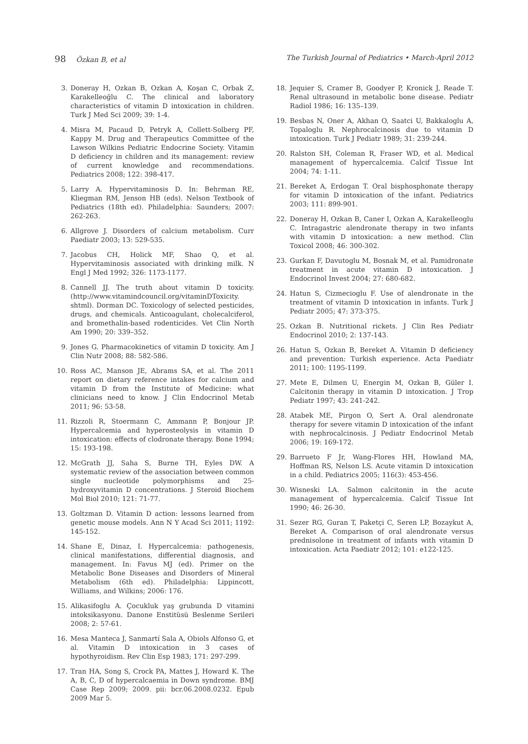98 Özkan B, et al The Turkish Journal of Pediatrics • March-April 2012
3. Doneray H, Ozkan B, Ozkan A, Koşan C, Orbak Z, Karakelleoğlu C. The clinical and laboratory characteristics of vitamin D intoxication in children. Turk J Med Sci 2009; 39: 1-4.
4. Misra M, Pacaud D, Petryk A, Collett-Solberg PF, Kappy M. Drug and Therapeutics Committee of the Lawson Wilkins Pediatric Endocrine Society. Vitamin D deficiency in children and its management: review of current knowledge and recommendations. Pediatrics 2008; 122: 398-417.
5. Larry A. Hypervitaminosis D. In: Behrman RE, Kliegman RM, Jenson HB (eds). Nelson Textbook of Pediatrics (18th ed). Philadelphia: Saunders; 2007: 262-263.
6. Allgrove J. Disorders of calcium metabolism. Curr Paediatr 2003; 13: 529-535.
7. Jacobus CH, Holick MF, Shao Q, et al. Hypervitaminosis associated with drinking milk. N Engl J Med 1992; 326: 1173-1177.
8. Cannell JJ. The truth about vitamin D toxicity. (http://www.vitamindcouncil.org/vitaminDToxicity. shtml). Dorman DC. Toxicology of selected pesticides, drugs, and chemicals. Anticoagulant, cholecalciferol, and bromethalin-based rodenticides. Vet Clin North Am 1990; 20: 339–352.
9. Jones G. Pharmacokinetics of vitamin D toxicity. Am J Clin Nutr 2008; 88: 582-586.
10. Ross AC, Manson JE, Abrams SA, et al. The 2011 report on dietary reference intakes for calcium and vitamin D from the Institute of Medicine: what clinicians need to know. J Clin Endocrinol Metab 2011; 96: 53-58.
11. Rizzoli R, Stoermann C, Ammann P, Bonjour JP. Hypercalcemia and hyperosteolysis in vitamin D intoxication: effects of clodronate therapy. Bone 1994; 15: 193-198.
12. McGrath JJ, Saha S, Burne TH, Eyles DW. A systematic review of the association between common single nucleotide polymorphisms and 25-hydroxyvitamin D concentrations. J Steroid Biochem Mol Biol 2010; 121: 71-77.
13. Goltzman D. Vitamin D action: lessons learned from genetic mouse models. Ann N Y Acad Sci 2011; 1192: 145-152.
14. Shane E, Dinaz, I. Hypercalcemia: pathogenesis, clinical manifestations, differential diagnosis, and management. In: Favus MJ (ed). Primer on the Metabolic Bone Diseases and Disorders of Mineral Metabolism (6th ed). Philadelphia: Lippincott, Williams, and Wilkins; 2006: 176.
15. Alikasifoglu A. Çocukluk yaş grubunda D vitamini intoksikasyonu. Danone Enstitüsü Beslenme Serileri 2008; 2: 57-61.
16. Mesa Manteca J, Sanmartí Sala A, Obiols Alfonso G, et al. Vitamin D intoxication in 3 cases of hypothyroidism. Rev Clin Esp 1983; 171: 297-299.
17. Tran HA, Song S, Crock PA, Mattes J, Howard K. The A, B, C, D of hypercalcaemia in Down syndrome. BMJ Case Rep 2009; 2009. pii: bcr.06.2008.0232. Epub 2009 Mar 5.
18. Jequier S, Cramer B, Goodyer P, Kronick J, Reade T. Renal ultrasound in metabolic bone disease. Pediatr Radiol 1986; 16: 135–139.
19. Besbas N, Oner A, Akhan O, Saatci U, Bakkaloglu A, Topaloglu R. Nephrocalcinosis due to vitamin D intoxication. Turk J Pediatr 1989; 31: 239-244.
20. Ralston SH, Coleman R, Fraser WD, et al. Medical management of hypercalcemia. Calcif Tissue Int 2004; 74: 1-11.
21. Bereket A, Erdogan T. Oral bisphosphonate therapy for vitamin D intoxication of the infant. Pediatrics 2003; 111: 899-901.
22. Doneray H, Ozkan B, Caner I, Ozkan A, Karakelleoglu C. Intragastric alendronate therapy in two infants with vitamin D intoxication: a new method. Clin Toxicol 2008; 46: 300-302.
23. Gurkan F, Davutoglu M, Bosnak M, et al. Pamidronate treatment in acute vitamin D intoxication. J Endocrinol Invest 2004; 27: 680-682.
24. Hatun S, Cizmecioglu F. Use of alendronate in the treatment of vitamin D intoxication in infants. Turk J Pediatr 2005; 47: 373-375.
25. Ozkan B. Nutritional rickets. J Clin Res Pediatr Endocrinol 2010; 2: 137-143.
26. Hatun S, Ozkan B, Bereket A. Vitamin D deficiency and prevention: Turkish experience. Acta Paediatr 2011; 100: 1195-1199.
27. Mete E, Dilmen U, Energin M, Ozkan B, Güler I. Calcitonin therapy in vitamin D intoxication. J Trop Pediatr 1997; 43: 241-242.
28. Atabek ME, Pirgon O, Sert A. Oral alendronate therapy for severe vitamin D intoxication of the infant with nephrocalcinosis. J Pediatr Endocrinol Metab 2006; 19: 169-172.
29. Barrueto F Jr, Wang-Flores HH, Howland MA, Hoffman RS, Nelson LS. Acute vitamin D intoxication in a child. Pediatrics 2005; 116(3): 453-456.
30. Wisneski LA. Salmon calcitonin in the acute management of hypercalcemia. Calcif Tissue Int 1990; 46: 26-30.
31. Sezer RG, Guran T, Paketçi C, Seren LP, Bozaykut A, Bereket A. Comparison of oral alendronate versus prednisolone in treatment of infants with vitamin D intoxication. Acta Paediatr 2012; 101: e122-125.